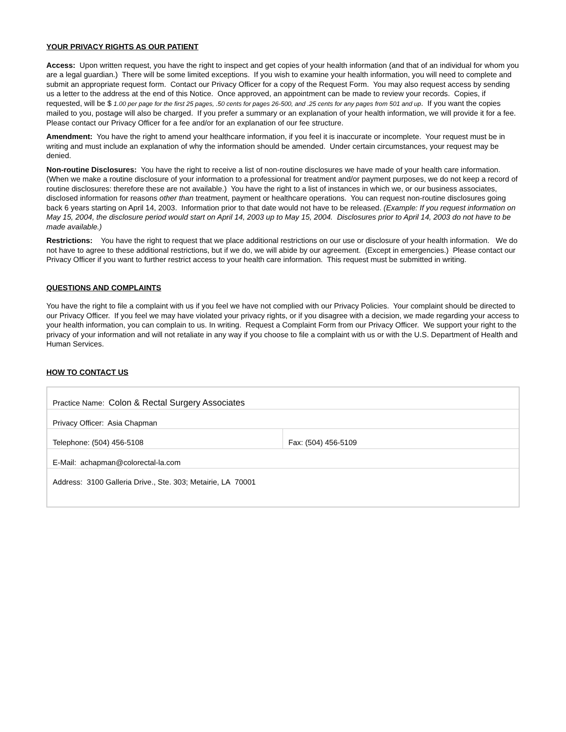YOUR PRIVACY RIGHTS AS OUR PATIENT
Access: Upon written request, you have the right to inspect and get copies of your health information (and that of an individual for whom you are a legal guardian.) There will be some limited exceptions. If you wish to examine your health information, you will need to complete and submit an appropriate request form. Contact our Privacy Officer for a copy of the Request Form. You may also request access by sending us a letter to the address at the end of this Notice. Once approved, an appointment can be made to review your records. Copies, if requested, will be $ 1.00 per page for the first 25 pages, .50 cents for pages 26-500, and .25 cents for any pages from 501 and up. If you want the copies mailed to you, postage will also be charged. If you prefer a summary or an explanation of your health information, we will provide it for a fee. Please contact our Privacy Officer for a fee and/or for an explanation of our fee structure.
Amendment: You have the right to amend your healthcare information, if you feel it is inaccurate or incomplete. Your request must be in writing and must include an explanation of why the information should be amended. Under certain circumstances, your request may be denied.
Non-routine Disclosures: You have the right to receive a list of non-routine disclosures we have made of your health care information. (When we make a routine disclosure of your information to a professional for treatment and/or payment purposes, we do not keep a record of routine disclosures: therefore these are not available.) You have the right to a list of instances in which we, or our business associates, disclosed information for reasons other than treatment, payment or healthcare operations. You can request non-routine disclosures going back 6 years starting on April 14, 2003. Information prior to that date would not have to be released. (Example: If you request information on May 15, 2004, the disclosure period would start on April 14, 2003 up to May 15, 2004. Disclosures prior to April 14, 2003 do not have to be made available.)
Restrictions: You have the right to request that we place additional restrictions on our use or disclosure of your health information. We do not have to agree to these additional restrictions, but if we do, we will abide by our agreement. (Except in emergencies.) Please contact our Privacy Officer if you want to further restrict access to your health care information. This request must be submitted in writing.
QUESTIONS AND COMPLAINTS
You have the right to file a complaint with us if you feel we have not complied with our Privacy Policies. Your complaint should be directed to our Privacy Officer. If you feel we may have violated your privacy rights, or if you disagree with a decision, we made regarding your access to your health information, you can complain to us. In writing. Request a Complaint Form from our Privacy Officer. We support your right to the privacy of your information and will not retaliate in any way if you choose to file a complaint with us or with the U.S. Department of Health and Human Services.
HOW TO CONTACT US
| Practice Name: Colon & Rectal Surgery Associates | |
| Privacy Officer: Asia Chapman | |
| Telephone: (504) 456-5108 | Fax: (504) 456-5109 |
| E-Mail: achapman@colorectal-la.com | |
| Address: 3100 Galleria Drive., Ste. 303; Metairie, LA 70001 | |